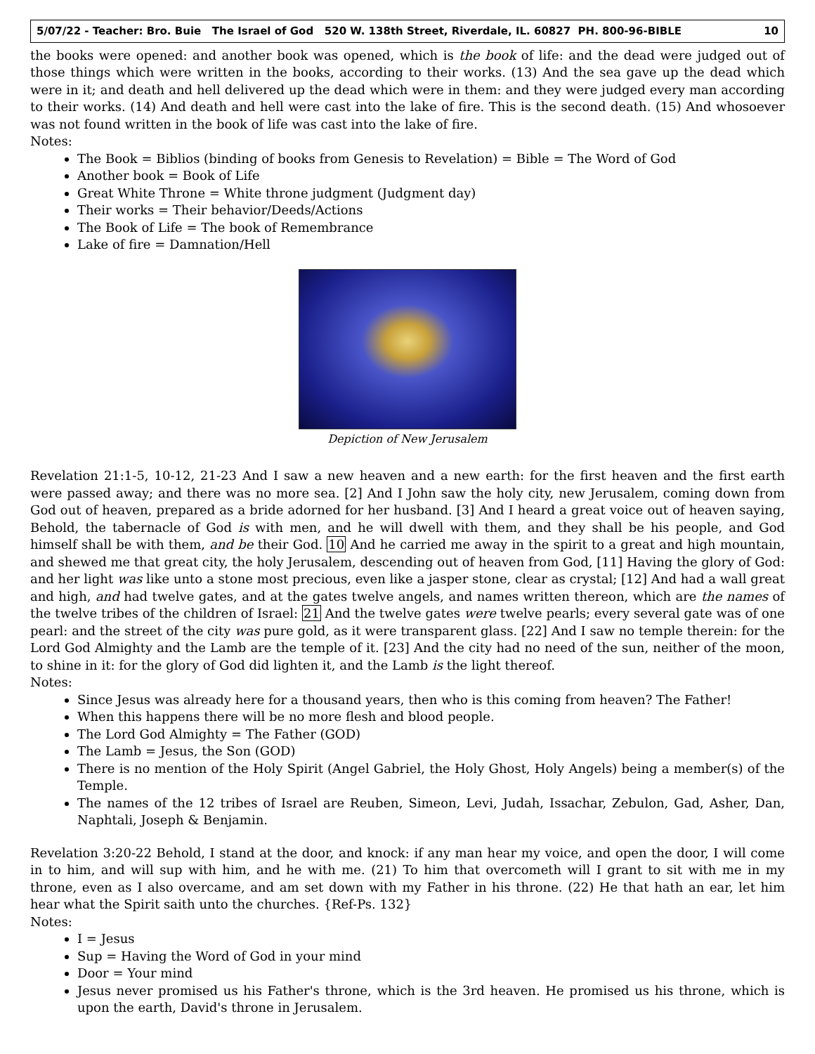5/07/22 - Teacher: Bro. Buie The Israel of God 520 W. 138th Street, Riverdale, IL. 60827 PH. 800-96-BIBLE 10
the books were opened: and another book was opened, which is the book of life: and the dead were judged out of those things which were written in the books, according to their works. (13) And the sea gave up the dead which were in it; and death and hell delivered up the dead which were in them: and they were judged every man according to their works. (14) And death and hell were cast into the lake of fire. This is the second death. (15) And whosoever was not found written in the book of life was cast into the lake of fire.
Notes:
The Book = Biblios (binding of books from Genesis to Revelation) = Bible = The Word of God
Another book = Book of Life
Great White Throne = White throne judgment (Judgment day)
Their works = Their behavior/Deeds/Actions
The Book of Life = The book of Remembrance
Lake of fire = Damnation/Hell
Depiction of New Jerusalem
Revelation 21:1-5, 10-12, 21-23 And I saw a new heaven and a new earth: for the first heaven and the first earth were passed away; and there was no more sea. [2] And I John saw the holy city, new Jerusalem, coming down from God out of heaven, prepared as a bride adorned for her husband. [3] And I heard a great voice out of heaven saying, Behold, the tabernacle of God is with men, and he will dwell with them, and they shall be his people, and God himself shall be with them, and be their God. 10 And he carried me away in the spirit to a great and high mountain, and shewed me that great city, the holy Jerusalem, descending out of heaven from God, [11] Having the glory of God: and her light was like unto a stone most precious, even like a jasper stone, clear as crystal; [12] And had a wall great and high, and had twelve gates, and at the gates twelve angels, and names written thereon, which are the names of the twelve tribes of the children of Israel: 21 And the twelve gates were twelve pearls; every several gate was of one pearl: and the street of the city was pure gold, as it were transparent glass. [22] And I saw no temple therein: for the Lord God Almighty and the Lamb are the temple of it. [23] And the city had no need of the sun, neither of the moon, to shine in it: for the glory of God did lighten it, and the Lamb is the light thereof.
Notes:
Since Jesus was already here for a thousand years, then who is this coming from heaven? The Father!
When this happens there will be no more flesh and blood people.
The Lord God Almighty = The Father (GOD)
The Lamb = Jesus, the Son (GOD)
There is no mention of the Holy Spirit (Angel Gabriel, the Holy Ghost, Holy Angels) being a member(s) of the Temple.
The names of the 12 tribes of Israel are Reuben, Simeon, Levi, Judah, Issachar, Zebulon, Gad, Asher, Dan, Naphtali, Joseph & Benjamin.
Revelation 3:20-22 Behold, I stand at the door, and knock: if any man hear my voice, and open the door, I will come in to him, and will sup with him, and he with me. (21) To him that overcometh will I grant to sit with me in my throne, even as I also overcame, and am set down with my Father in his throne. (22) He that hath an ear, let him hear what the Spirit saith unto the churches. {Ref-Ps. 132}
Notes:
I = Jesus
Sup = Having the Word of God in your mind
Door = Your mind
Jesus never promised us his Father's throne, which is the 3rd heaven. He promised us his throne, which is upon the earth, David's throne in Jerusalem.